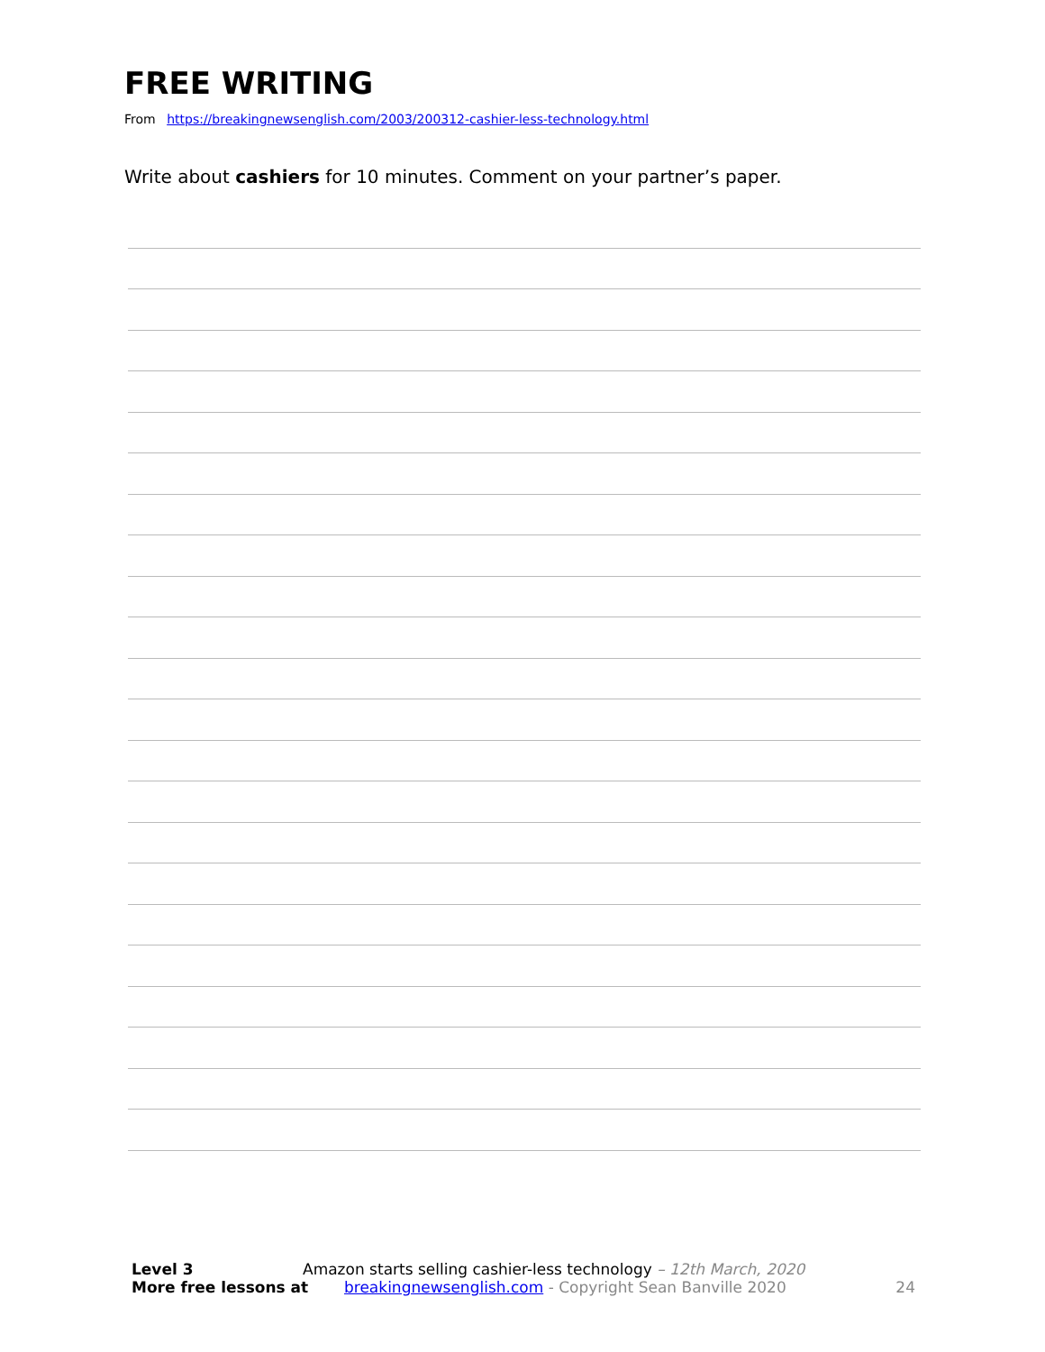FREE WRITING
From https://breakingnewsenglish.com/2003/200312-cashier-less-technology.html
Write about cashiers for 10 minutes. Comment on your partner’s paper.
Level 3 Amazon starts selling cashier-less technology – 12th March, 2020
More free lessons at breakingnewsenglish.com - Copyright Sean Banville 2020 24